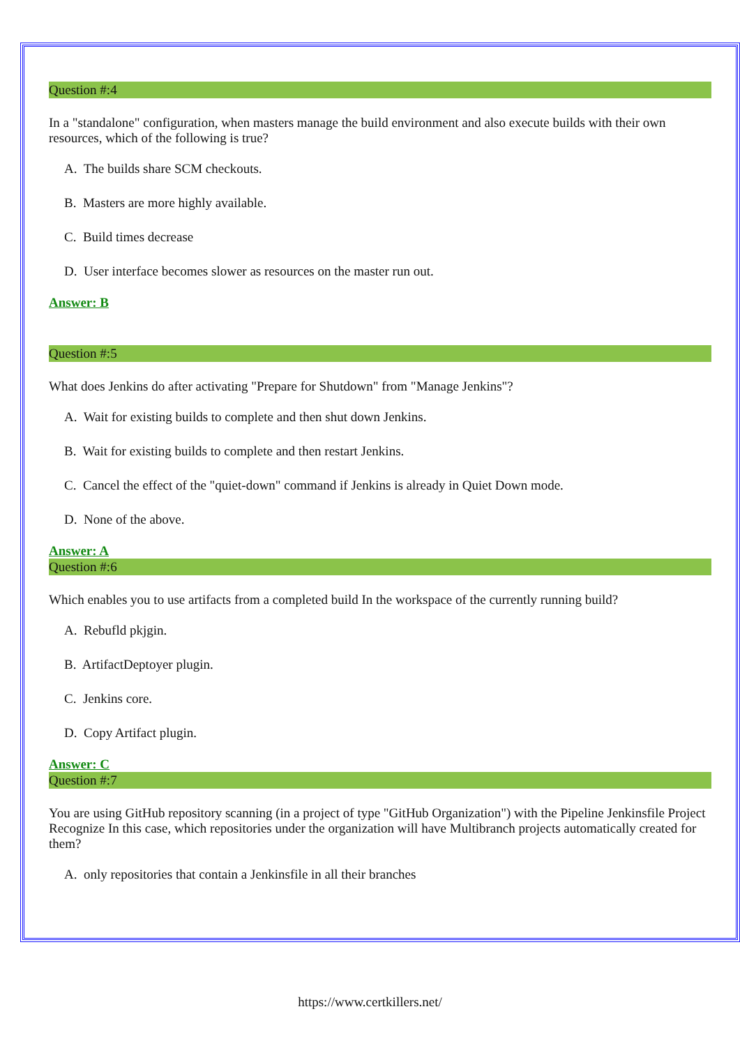Question #:4
In a "standalone" configuration, when masters manage the build environment and also execute builds with their own resources, which of the following is true?
A. The builds share SCM checkouts.
B. Masters are more highly available.
C. Build times decrease
D. User interface becomes slower as resources on the master run out.
Answer: B
Question #:5
What does Jenkins do after activating "Prepare for Shutdown" from "Manage Jenkins"?
A. Wait for existing builds to complete and then shut down Jenkins.
B. Wait for existing builds to complete and then restart Jenkins.
C. Cancel the effect of the "quiet-down" command if Jenkins is already in Quiet Down mode.
D. None of the above.
Answer: A
Question #:6
Which enables you to use artifacts from a completed build In the workspace of the currently running build?
A. Rebufld pkjgin.
B. ArtifactDeptoyer plugin.
C. Jenkins core.
D. Copy Artifact plugin.
Answer: C
Question #:7
You are using GitHub repository scanning (in a project of type "GitHub Organization") with the Pipeline Jenkinsfile Project Recognize In this case, which repositories under the organization will have Multibranch projects automatically created for them?
A. only repositories that contain a Jenkinsfile in all their branches
https://www.certkillers.net/